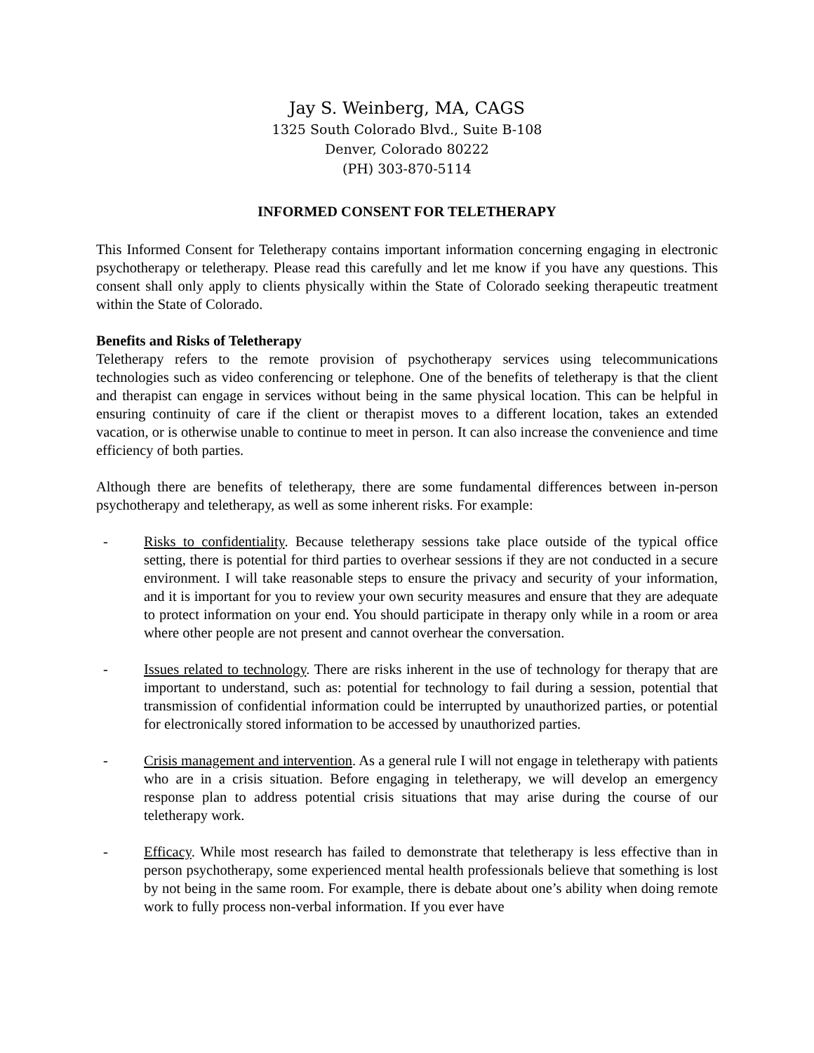Jay S. Weinberg, MA, CAGS
1325 South Colorado Blvd., Suite B-108
Denver, Colorado 80222
(PH) 303-870-5114
INFORMED CONSENT FOR TELETHERAPY
This Informed Consent for Teletherapy contains important information concerning engaging in electronic psychotherapy or teletherapy. Please read this carefully and let me know if you have any questions. This consent shall only apply to clients physically within the State of Colorado seeking therapeutic treatment within the State of Colorado.
Benefits and Risks of Teletherapy
Teletherapy refers to the remote provision of psychotherapy services using telecommunications technologies such as video conferencing or telephone. One of the benefits of teletherapy is that the client and therapist can engage in services without being in the same physical location. This can be helpful in ensuring continuity of care if the client or therapist moves to a different location, takes an extended vacation, or is otherwise unable to continue to meet in person. It can also increase the convenience and time efficiency of both parties.
Although there are benefits of teletherapy, there are some fundamental differences between in-person psychotherapy and teletherapy, as well as some inherent risks. For example:
- Risks to confidentiality. Because teletherapy sessions take place outside of the typical office setting, there is potential for third parties to overhear sessions if they are not conducted in a secure environment. I will take reasonable steps to ensure the privacy and security of your information, and it is important for you to review your own security measures and ensure that they are adequate to protect information on your end. You should participate in therapy only while in a room or area where other people are not present and cannot overhear the conversation.
- Issues related to technology. There are risks inherent in the use of technology for therapy that are important to understand, such as: potential for technology to fail during a session, potential that transmission of confidential information could be interrupted by unauthorized parties, or potential for electronically stored information to be accessed by unauthorized parties.
- Crisis management and intervention. As a general rule I will not engage in teletherapy with patients who are in a crisis situation. Before engaging in teletherapy, we will develop an emergency response plan to address potential crisis situations that may arise during the course of our teletherapy work.
- Efficacy. While most research has failed to demonstrate that teletherapy is less effective than in person psychotherapy, some experienced mental health professionals believe that something is lost by not being in the same room. For example, there is debate about one’s ability when doing remote work to fully process non-verbal information. If you ever have